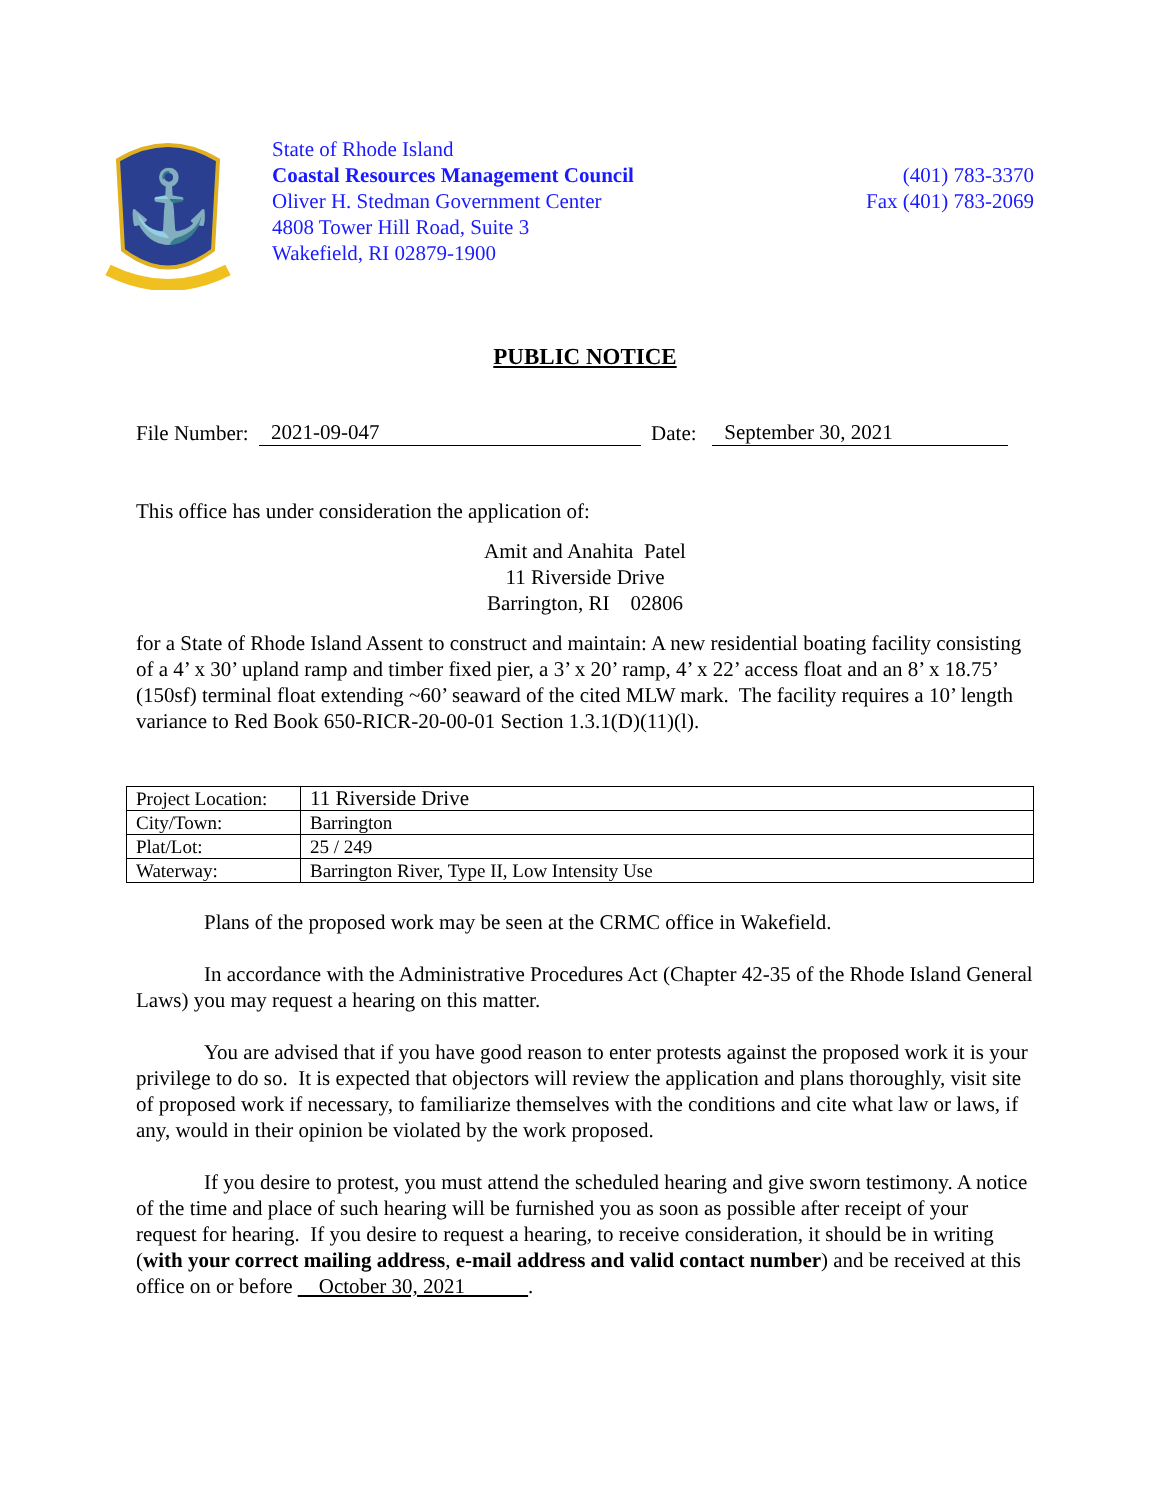⚓
State of Rhode Island
Coastal Resources Management Council
Oliver H. Stedman Government Center
4808 Tower Hill Road, Suite 3
Wakefield, RI 02879-1900
(401) 783-3370
Fax (401) 783-2069
PUBLIC NOTICE
File Number: 2021-09-047 Date: September 30, 2021
This office has under consideration the application of:
Amit and Anahita Patel
11 Riverside Drive
Barrington, RI 02806
for a State of Rhode Island Assent to construct and maintain: A new residential boating facility consisting of a 4’ x 30’ upland ramp and timber fixed pier, a 3’ x 20’ ramp, 4’ x 22’ access float and an 8’ x 18.75’ (150sf) terminal float extending ~60’ seaward of the cited MLW mark. The facility requires a 10’ length variance to Red Book 650-RICR-20-00-01 Section 1.3.1(D)(11)(l).
| Project Location: | 11 Riverside Drive |
| City/Town: | Barrington |
| Plat/Lot: | 25 / 249 |
| Waterway: | Barrington River, Type II, Low Intensity Use |
Plans of the proposed work may be seen at the CRMC office in Wakefield.
In accordance with the Administrative Procedures Act (Chapter 42-35 of the Rhode Island General Laws) you may request a hearing on this matter.
You are advised that if you have good reason to enter protests against the proposed work it is your privilege to do so. It is expected that objectors will review the application and plans thoroughly, visit site of proposed work if necessary, to familiarize themselves with the conditions and cite what law or laws, if any, would in their opinion be violated by the work proposed.
If you desire to protest, you must attend the scheduled hearing and give sworn testimony. A notice of the time and place of such hearing will be furnished you as soon as possible after receipt of your request for hearing. If you desire to request a hearing, to receive consideration, it should be in writing (with your correct mailing address, e-mail address and valid contact number) and be received at this office on or before October 30, 2021 .